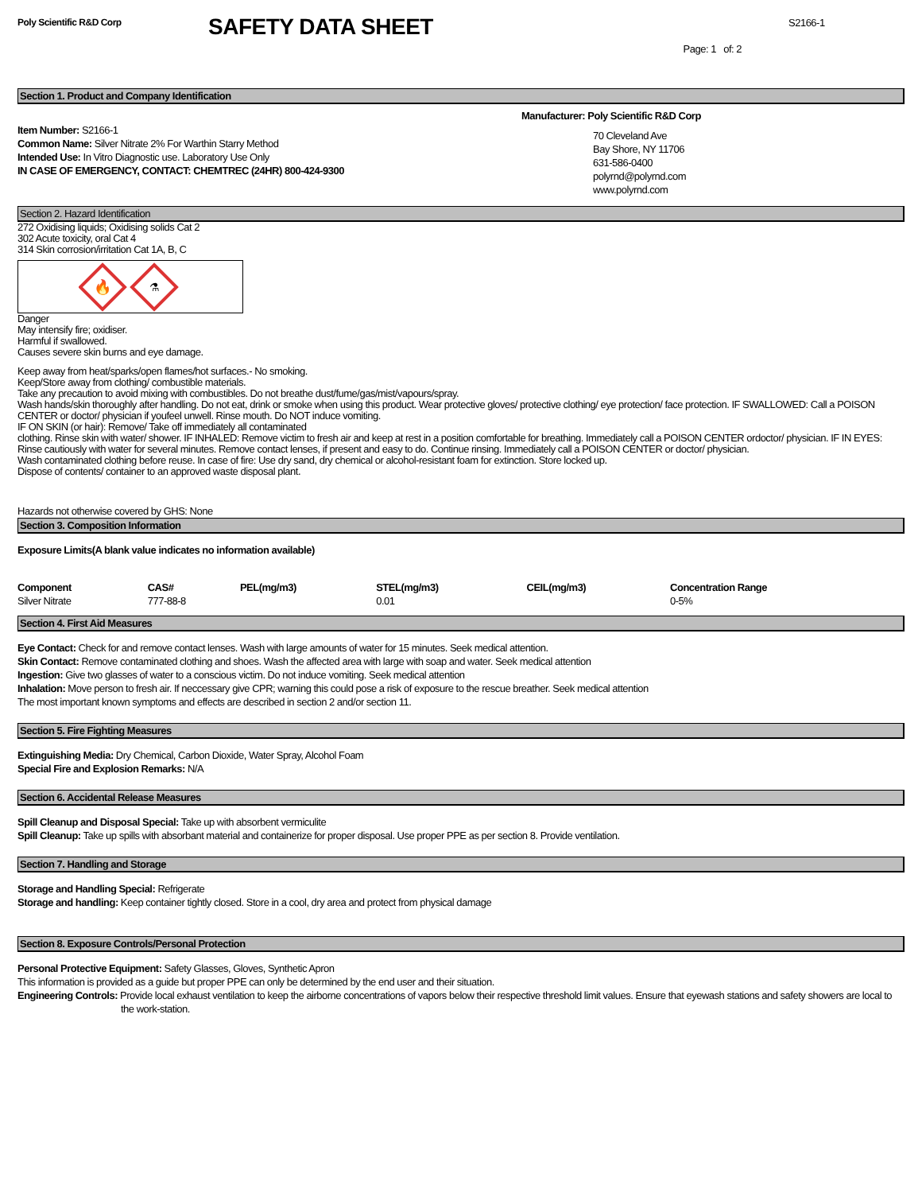Poly Scientific R&D Corp
SAFETY DATA SHEET
S2166-1
Page: 1 of: 2
Section 1. Product and Company Identification
Item Number: S2166-1
Common Name: Silver Nitrate 2% For Warthin Starry Method
Intended Use: In Vitro Diagnostic use. Laboratory Use Only
IN CASE OF EMERGENCY, CONTACT: CHEMTREC (24HR) 800-424-9300
Manufacturer: Poly Scientific R&D Corp
70 Cleveland Ave
Bay Shore, NY 11706
631-586-0400
polyrnd@polyrnd.com
www.polyrnd.com
Section 2. Hazard Identification
272 Oxidising liquids; Oxidising solids Cat 2
302 Acute toxicity, oral Cat 4
314 Skin corrosion/irritation Cat 1A, B, C
🔥
⚗
Danger
May intensify fire; oxidiser.
Harmful if swallowed.
Causes severe skin burns and eye damage.
Keep away from heat/sparks/open flames/hot surfaces.- No smoking.
Keep/Store away from clothing/ combustible materials.
Take any precaution to avoid mixing with combustibles. Do not breathe dust/fume/gas/mist/vapours/spray.
Wash hands/skin thoroughly after handling. Do not eat, drink or smoke when using this product. Wear protective gloves/ protective clothing/ eye protection/ face protection. IF SWALLOWED: Call a POISON CENTER or doctor/ physician if youfeel unwell. Rinse mouth. Do NOT induce vomiting.
IF ON SKIN (or hair): Remove/ Take off immediately all contaminated
clothing. Rinse skin with water/ shower. IF INHALED: Remove victim to fresh air and keep at rest in a position comfortable for breathing. Immediately call a POISON CENTER ordoctor/ physician. IF IN EYES: Rinse cautiously with water for several minutes. Remove contact lenses, if present and easy to do. Continue rinsing. Immediately call a POISON CENTER or doctor/ physician.
Wash contaminated clothing before reuse. In case of fire: Use dry sand, dry chemical or alcohol-resistant foam for extinction. Store locked up.
Dispose of contents/ container to an approved waste disposal plant.
Hazards not otherwise covered by GHS: None
Section 3. Composition Information
Exposure Limits(A blank value indicates no information available)
| Component | CAS# | PEL(mg/m3) | STEL(mg/m3) | CEIL(mg/m3) | Concentration Range |
| --- | --- | --- | --- | --- | --- |
| Silver Nitrate | 777-88-8 | | 0.01 | | 0-5% |
Section 4. First Aid Measures
Eye Contact: Check for and remove contact lenses. Wash with large amounts of water for 15 minutes. Seek medical attention.
Skin Contact: Remove contaminated clothing and shoes. Wash the affected area with large with soap and water. Seek medical attention
Ingestion: Give two glasses of water to a conscious victim. Do not induce vomiting. Seek medical attention
Inhalation: Move person to fresh air. If neccessary give CPR; warning this could pose a risk of exposure to the rescue breather. Seek medical attention
The most important known symptoms and effects are described in section 2 and/or section 11.
Section 5. Fire Fighting Measures
Extinguishing Media: Dry Chemical, Carbon Dioxide, Water Spray, Alcohol Foam
Special Fire and Explosion Remarks: N/A
Section 6. Accidental Release Measures
Spill Cleanup and Disposal Special: Take up with absorbent vermiculite
Spill Cleanup: Take up spills with absorbant material and containerize for proper disposal. Use proper PPE as per section 8. Provide ventilation.
Section 7. Handling and Storage
Storage and Handling Special: Refrigerate
Storage and handling: Keep container tightly closed. Store in a cool, dry area and protect from physical damage
Section 8. Exposure Controls/Personal Protection
Personal Protective Equipment: Safety Glasses, Gloves, Synthetic Apron
This information is provided as a guide but proper PPE can only be determined by the end user and their situation.
Engineering Controls: Provide local exhaust ventilation to keep the airborne concentrations of vapors below their respective threshold limit values. Ensure that eyewash stations and safety showers are local to the work-station.